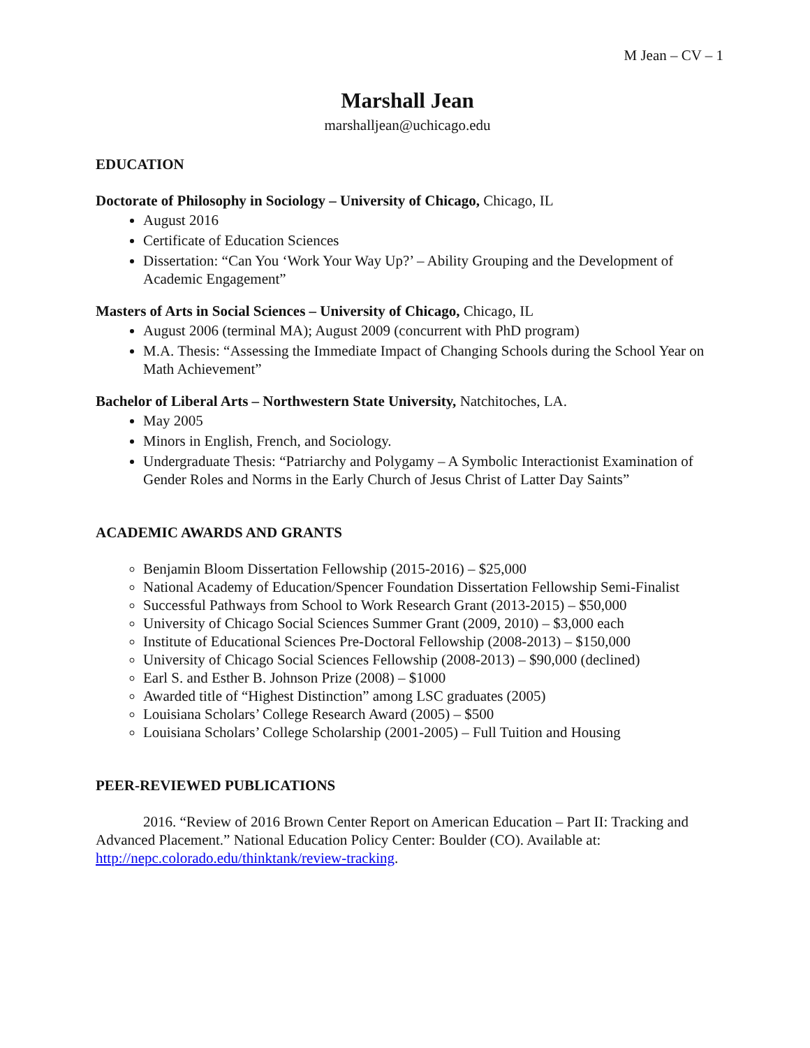M Jean – CV – 1
Marshall Jean
marshalljean@uchicago.edu
EDUCATION
Doctorate of Philosophy in Sociology – University of Chicago, Chicago, IL
August 2016
Certificate of Education Sciences
Dissertation: “Can You ‘Work Your Way Up?’ – Ability Grouping and the Development of Academic Engagement”
Masters of Arts in Social Sciences – University of Chicago, Chicago, IL
August 2006 (terminal MA); August 2009 (concurrent with PhD program)
M.A. Thesis: “Assessing the Immediate Impact of Changing Schools during the School Year on Math Achievement”
Bachelor of Liberal Arts – Northwestern State University, Natchitoches, LA.
May 2005
Minors in English, French, and Sociology.
Undergraduate Thesis: “Patriarchy and Polygamy – A Symbolic Interactionist Examination of Gender Roles and Norms in the Early Church of Jesus Christ of Latter Day Saints”
ACADEMIC AWARDS AND GRANTS
Benjamin Bloom Dissertation Fellowship (2015-2016) – $25,000
National Academy of Education/Spencer Foundation Dissertation Fellowship Semi-Finalist
Successful Pathways from School to Work Research Grant (2013-2015) – $50,000
University of Chicago Social Sciences Summer Grant (2009, 2010) – $3,000 each
Institute of Educational Sciences Pre-Doctoral Fellowship (2008-2013) – $150,000
University of Chicago Social Sciences Fellowship (2008-2013) – $90,000 (declined)
Earl S. and Esther B. Johnson Prize (2008) – $1000
Awarded title of “Highest Distinction” among LSC graduates (2005)
Louisiana Scholars’ College Research Award (2005) – $500
Louisiana Scholars’ College Scholarship (2001-2005) – Full Tuition and Housing
PEER-REVIEWED PUBLICATIONS
2016. “Review of 2016 Brown Center Report on American Education – Part II: Tracking and Advanced Placement.” National Education Policy Center: Boulder (CO). Available at: http://nepc.colorado.edu/thinktank/review-tracking.